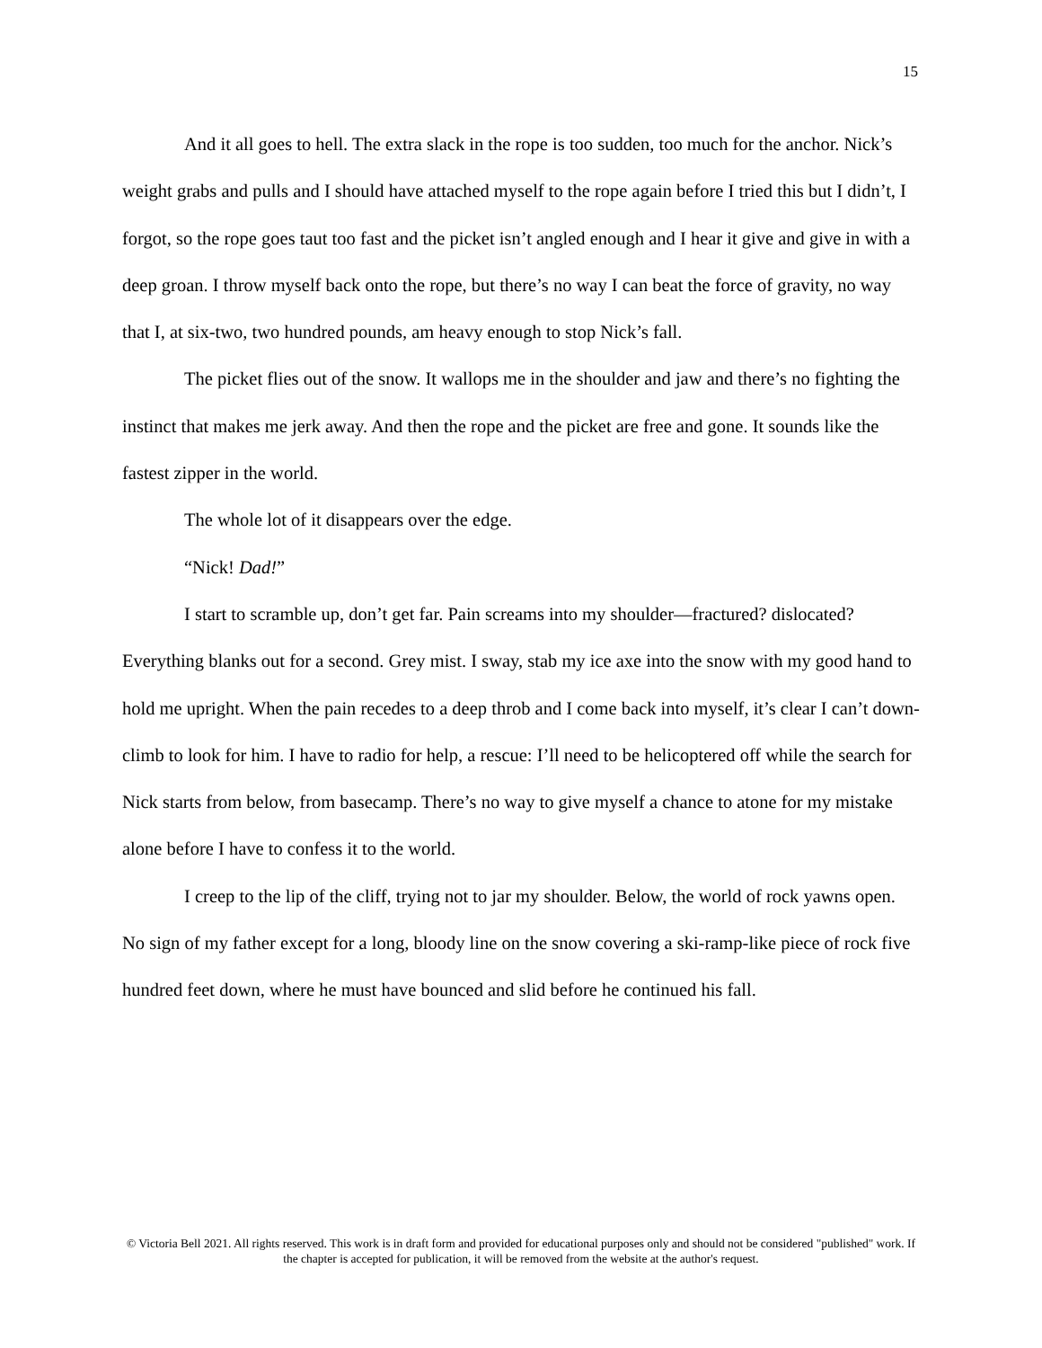15
And it all goes to hell. The extra slack in the rope is too sudden, too much for the anchor. Nick’s weight grabs and pulls and I should have attached myself to the rope again before I tried this but I didn’t, I forgot, so the rope goes taut too fast and the picket isn’t angled enough and I hear it give and give in with a deep groan. I throw myself back onto the rope, but there’s no way I can beat the force of gravity, no way that I, at six-two, two hundred pounds, am heavy enough to stop Nick’s fall.
The picket flies out of the snow. It wallops me in the shoulder and jaw and there’s no fighting the instinct that makes me jerk away. And then the rope and the picket are free and gone. It sounds like the fastest zipper in the world.
The whole lot of it disappears over the edge.
“Nick! Dad!”
I start to scramble up, don’t get far. Pain screams into my shoulder—fractured? dislocated? Everything blanks out for a second. Grey mist. I sway, stab my ice axe into the snow with my good hand to hold me upright. When the pain recedes to a deep throb and I come back into myself, it’s clear I can’t down-climb to look for him. I have to radio for help, a rescue: I’ll need to be helicoptered off while the search for Nick starts from below, from basecamp. There’s no way to give myself a chance to atone for my mistake alone before I have to confess it to the world.
I creep to the lip of the cliff, trying not to jar my shoulder. Below, the world of rock yawns open. No sign of my father except for a long, bloody line on the snow covering a ski-ramp-like piece of rock five hundred feet down, where he must have bounced and slid before he continued his fall.
© Victoria Bell 2021. All rights reserved. This work is in draft form and provided for educational purposes only and should not be considered "published" work. If the chapter is accepted for publication, it will be removed from the website at the author's request.